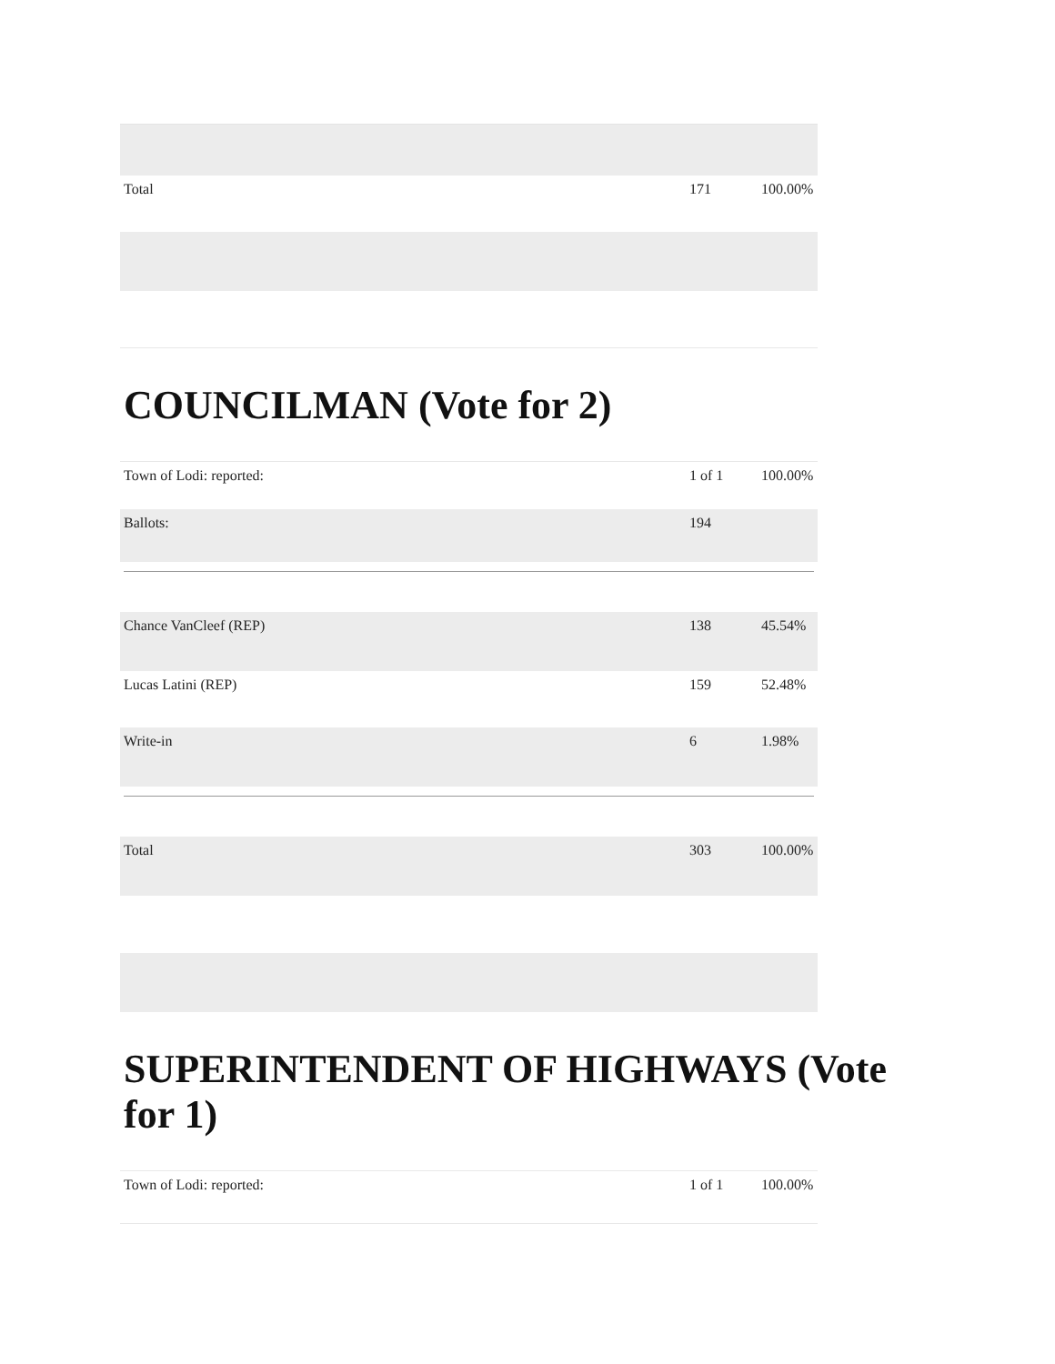| Total | 171 | 100.00% |
COUNCILMAN (Vote for 2)
| Town of Lodi: reported: | 1 of 1 | 100.00% |
| Ballots: | 194 | |
| Chance VanCleef (REP) | 138 | 45.54% |
| Lucas Latini (REP) | 159 | 52.48% |
| Write-in | 6 | 1.98% |
| Total | 303 | 100.00% |
SUPERINTENDENT OF HIGHWAYS (Vote for 1)
| Town of Lodi: reported: | 1 of 1 | 100.00% |